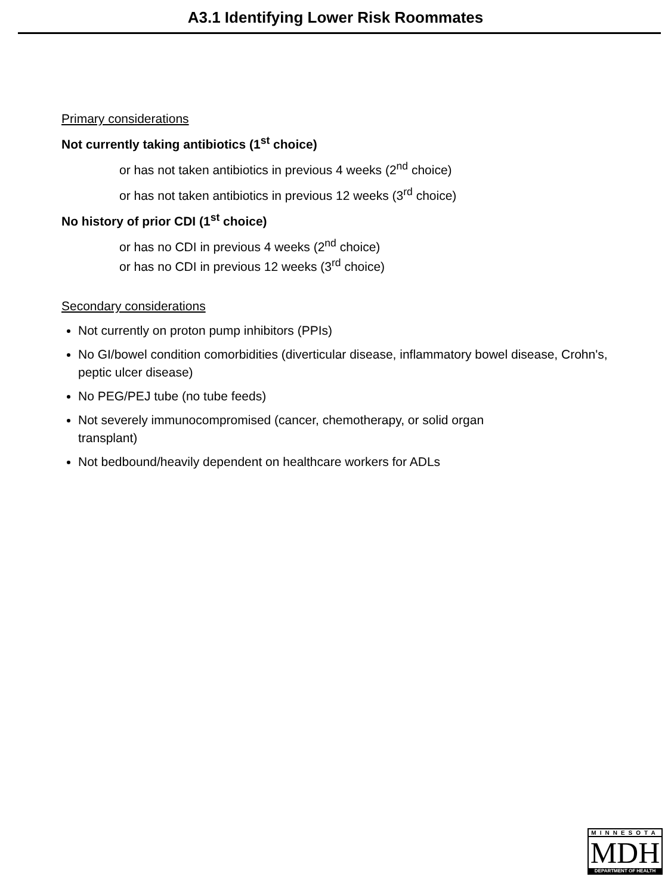A3.1 Identifying Lower Risk Roommates
Primary considerations
Not currently taking antibiotics (1<sup>st</sup> choice)
or has not taken antibiotics in previous 4 weeks (2<sup>nd</sup> choice)
or has not taken antibiotics in previous 12 weeks (3<sup>rd</sup> choice)
No history of prior CDI (1<sup>st</sup> choice)
or has no CDI in previous 4 weeks (2<sup>nd</sup> choice)
or has no CDI in previous 12 weeks (3<sup>rd</sup> choice)
Secondary considerations
Not currently on proton pump inhibitors (PPIs)
No GI/bowel condition comorbidities (diverticular disease, inflammatory bowel disease, Crohn's, peptic ulcer disease)
No PEG/PEJ tube (no tube feeds)
Not severely immunocompromised (cancer, chemotherapy, or solid organ
transplant)
Not bedbound/heavily dependent on healthcare workers for ADLs
MINNESOTA
MDH
DEPARTMENT OF HEALTH